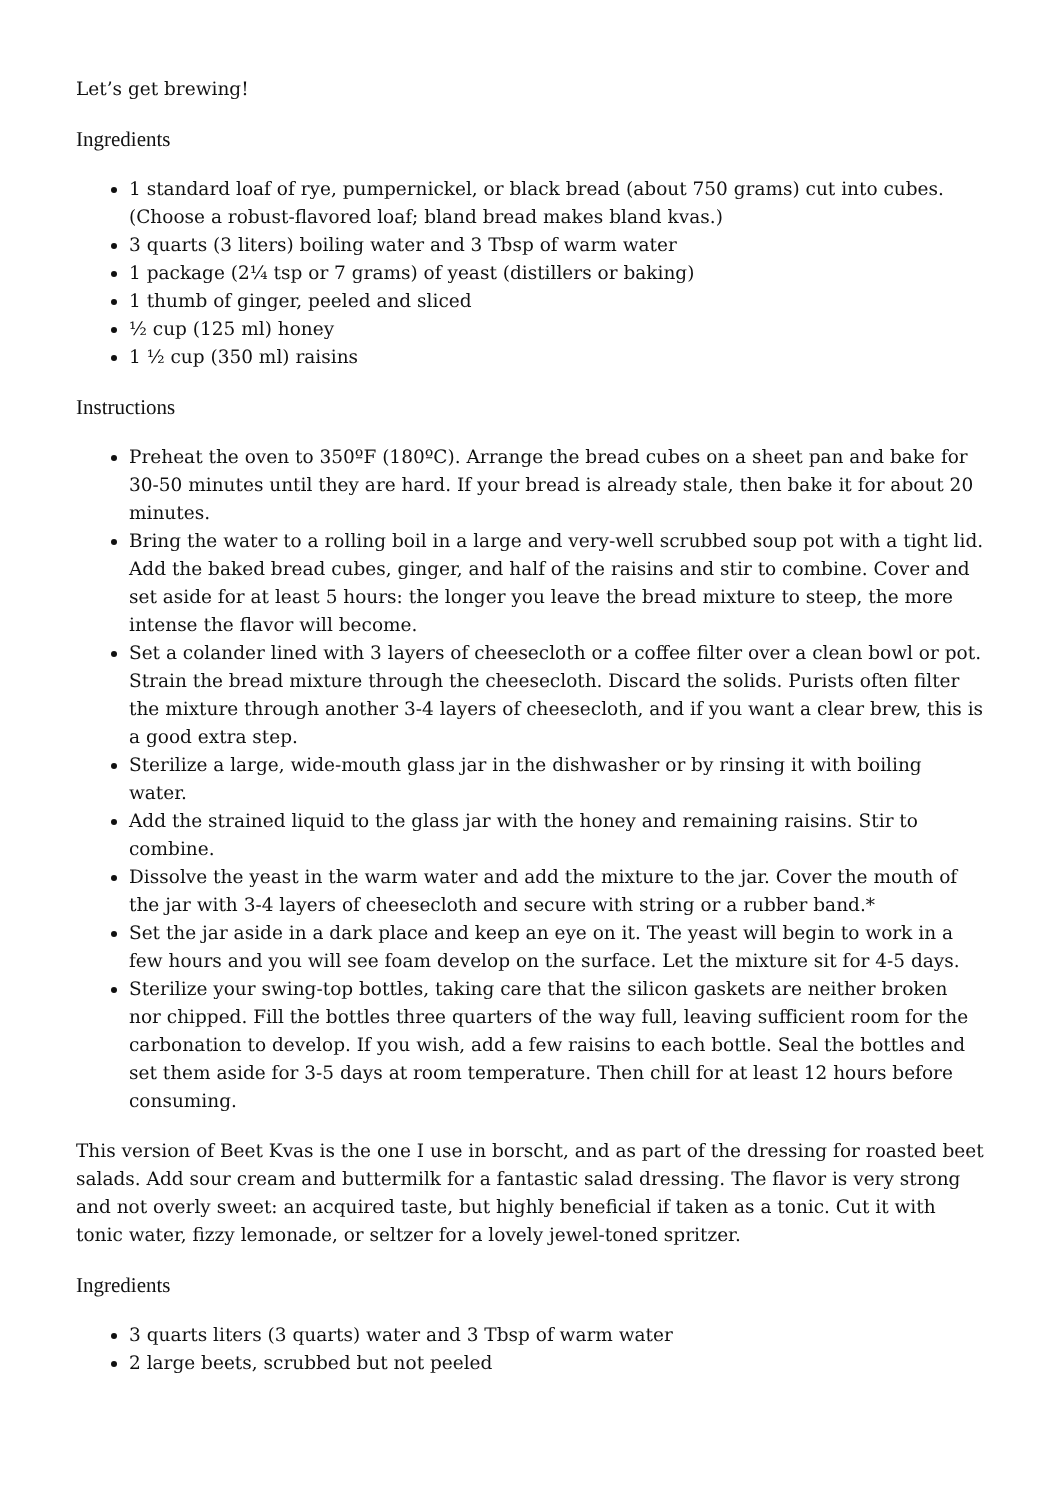Let’s get brewing!
Ingredients
1 standard loaf of rye, pumpernickel, or black bread (about 750 grams) cut into cubes. (Choose a robust-flavored loaf; bland bread makes bland kvas.)
3 quarts (3 liters) boiling water and 3 Tbsp of warm water
1 package (2¼ tsp or 7 grams) of yeast (distillers or baking)
1 thumb of ginger, peeled and sliced
½ cup (125 ml) honey
1 ½ cup (350 ml) raisins
Instructions
Preheat the oven to 350ºF (180ºC). Arrange the bread cubes on a sheet pan and bake for 30-50 minutes until they are hard. If your bread is already stale, then bake it for about 20 minutes.
Bring the water to a rolling boil in a large and very-well scrubbed soup pot with a tight lid. Add the baked bread cubes, ginger, and half of the raisins and stir to combine. Cover and set aside for at least 5 hours: the longer you leave the bread mixture to steep, the more intense the flavor will become.
Set a colander lined with 3 layers of cheesecloth or a coffee filter over a clean bowl or pot. Strain the bread mixture through the cheesecloth. Discard the solids. Purists often filter the mixture through another 3-4 layers of cheesecloth, and if you want a clear brew, this is a good extra step.
Sterilize a large, wide-mouth glass jar in the dishwasher or by rinsing it with boiling water.
Add the strained liquid to the glass jar with the honey and remaining raisins. Stir to combine.
Dissolve the yeast in the warm water and add the mixture to the jar. Cover the mouth of the jar with 3-4 layers of cheesecloth and secure with string or a rubber band.*
Set the jar aside in a dark place and keep an eye on it. The yeast will begin to work in a few hours and you will see foam develop on the surface. Let the mixture sit for 4-5 days.
Sterilize your swing-top bottles, taking care that the silicon gaskets are neither broken nor chipped. Fill the bottles three quarters of the way full, leaving sufficient room for the carbonation to develop. If you wish, add a few raisins to each bottle. Seal the bottles and set them aside for 3-5 days at room temperature. Then chill for at least 12 hours before consuming.
This version of Beet Kvas is the one I use in borscht, and as part of the dressing for roasted beet salads. Add sour cream and buttermilk for a fantastic salad dressing. The flavor is very strong and not overly sweet: an acquired taste, but highly beneficial if taken as a tonic. Cut it with tonic water, fizzy lemonade, or seltzer for a lovely jewel-toned spritzer.
Ingredients
3 quarts liters (3 quarts) water and 3 Tbsp of warm water
2 large beets, scrubbed but not peeled